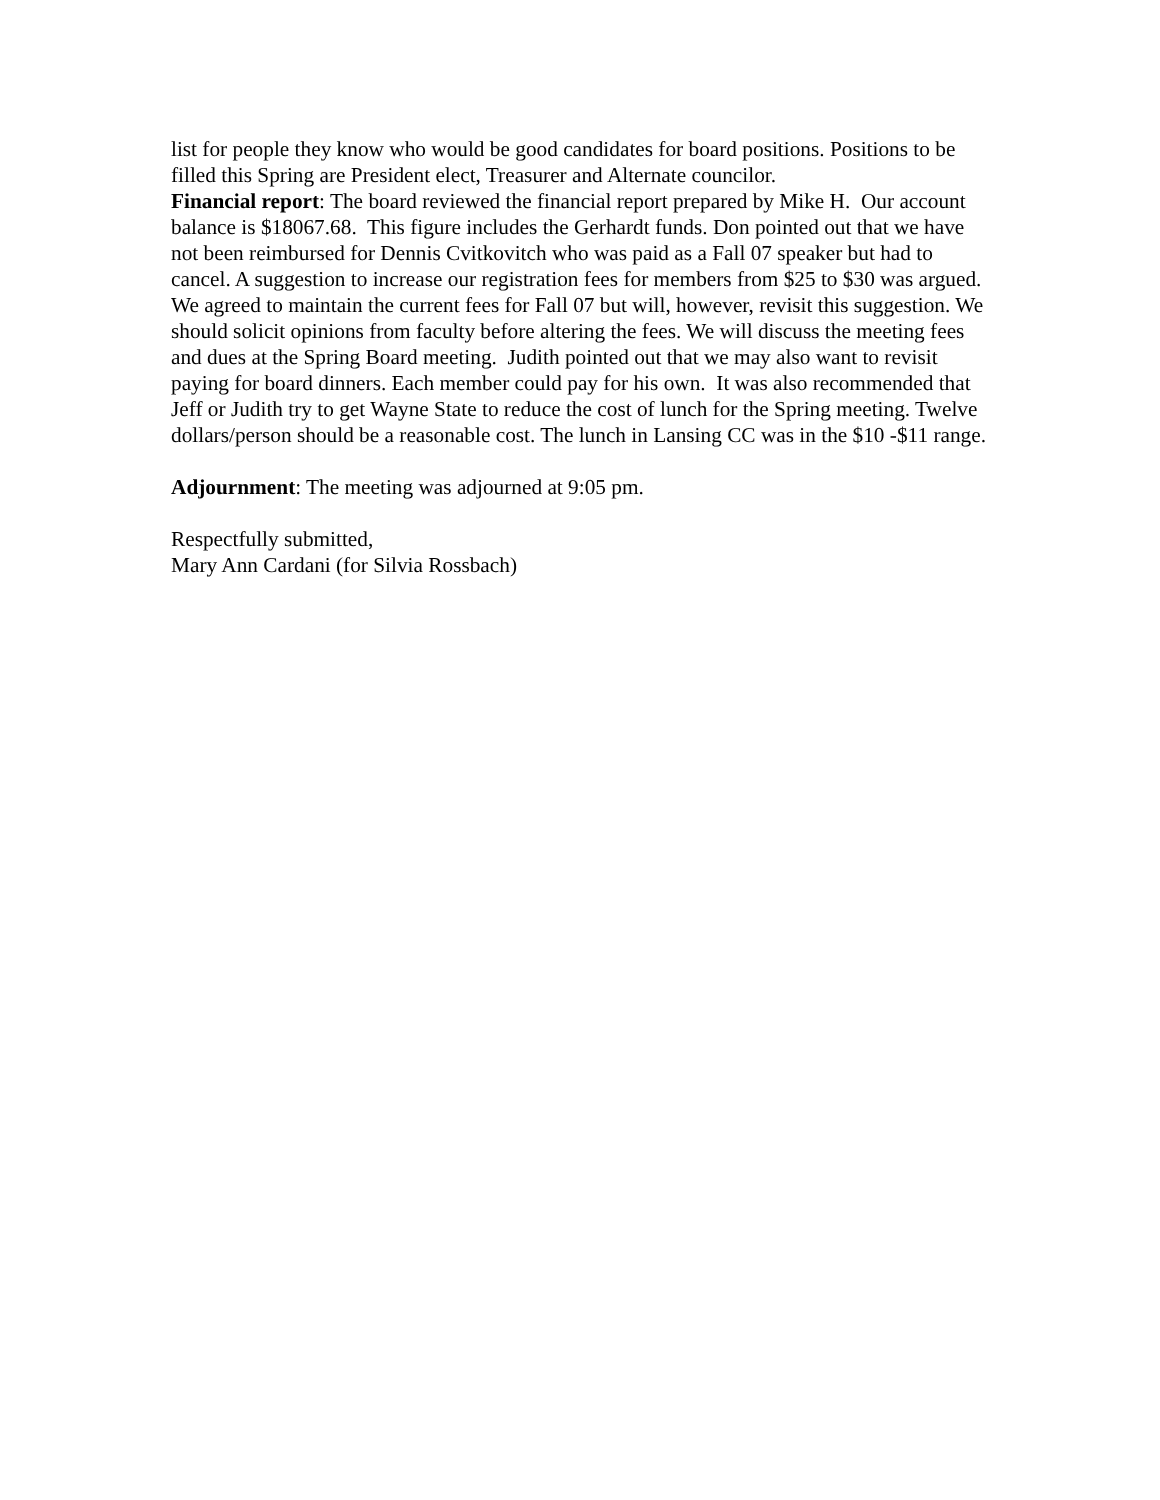list for people they know who would be good candidates for board positions. Positions to be filled this Spring are President elect, Treasurer and Alternate councilor.
Financial report: The board reviewed the financial report prepared by Mike H. Our account balance is $18067.68. This figure includes the Gerhardt funds. Don pointed out that we have not been reimbursed for Dennis Cvitkovitch who was paid as a Fall 07 speaker but had to cancel. A suggestion to increase our registration fees for members from $25 to $30 was argued. We agreed to maintain the current fees for Fall 07 but will, however, revisit this suggestion. We should solicit opinions from faculty before altering the fees. We will discuss the meeting fees and dues at the Spring Board meeting. Judith pointed out that we may also want to revisit paying for board dinners. Each member could pay for his own. It was also recommended that Jeff or Judith try to get Wayne State to reduce the cost of lunch for the Spring meeting. Twelve dollars/person should be a reasonable cost. The lunch in Lansing CC was in the $10 -$11 range.
Adjournment: The meeting was adjourned at 9:05 pm.
Respectfully submitted,
Mary Ann Cardani (for Silvia Rossbach)